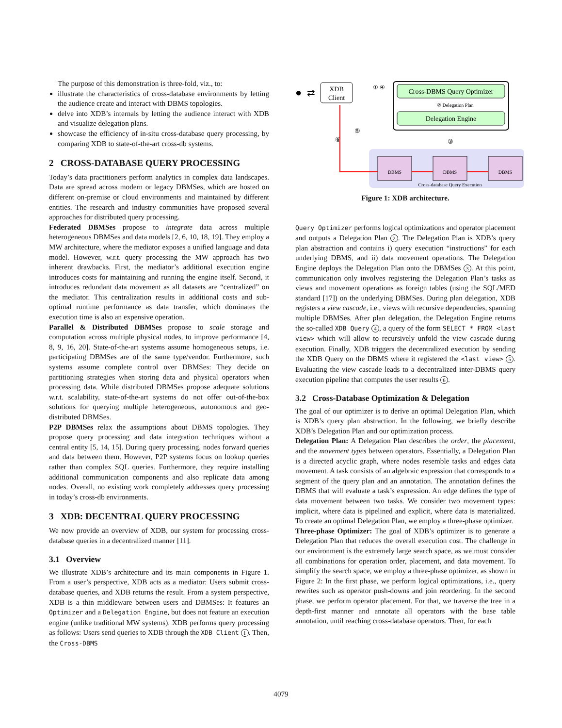The purpose of this demonstration is three-fold, viz., to:
illustrate the characteristics of cross-database environments by letting the audience create and interact with DBMS topologies.
delve into XDB’s internals by letting the audience interact with XDB and visualize delegation plans.
showcase the efficiency of in-situ cross-database query processing, by comparing XDB to state-of-the-art cross-db systems.
2 CROSS-DATABASE QUERY PROCESSING
Today’s data practitioners perform analytics in complex data landscapes. Data are spread across modern or legacy DBMSes, which are hosted on different on-premise or cloud environments and maintained by different entities. The research and industry communities have proposed several approaches for distributed query processing.
Federated DBMSes propose to integrate data across multiple heterogeneous DBMSes and data models [2, 6, 10, 18, 19]. They employ a MW architecture, where the mediator exposes a unified language and data model. However, w.r.t. query processing the MW approach has two inherent drawbacks. First, the mediator’s additional execution engine introduces costs for maintaining and running the engine itself. Second, it introduces redundant data movement as all datasets are “centralized” on the mediator. This centralization results in additional costs and sub-optimal runtime performance as data transfer, which dominates the execution time is also an expensive operation.
Parallel & Distributed DBMSes propose to scale storage and computation across multiple physical nodes, to improve performance [4, 8, 9, 16, 20]. State-of-the-art systems assume homogeneous setups, i.e. participating DBMSes are of the same type/vendor. Furthermore, such systems assume complete control over DBMSes: They decide on partitioning strategies when storing data and physical operators when processing data. While distributed DBMSes propose adequate solutions w.r.t. scalability, state-of-the-art systems do not offer out-of-the-box solutions for querying multiple heterogeneous, autonomous and geo-distributed DBMSes.
P2P DBMSes relax the assumptions about DBMS topologies. They propose query processing and data integration techniques without a central entity [5, 14, 15]. During query processing, nodes forward queries and data between them. However, P2P systems focus on lookup queries rather than complex SQL queries. Furthermore, they require installing additional communication components and also replicate data among nodes. Overall, no existing work completely addresses query processing in today’s cross-db environments.
3 XDB: DECENTRAL QUERY PROCESSING
We now provide an overview of XDB, our system for processing cross-database queries in a decentralized manner [11].
3.1 Overview
We illustrate XDB’s architecture and its main components in Figure 1. From a user’s perspective, XDB acts as a mediator: Users submit cross-database queries, and XDB returns the result. From a system perspective, XDB is a thin middleware between users and DBMSes: It features an Optimizer and a Delegation Engine, but does not feature an execution engine (unlike traditional MW systems). XDB performs query processing as follows: Users send queries to XDB through the XDB Client 1. Then, the Cross-DBMS
●
⇄
XDB
Client
① ④
Cross-DBMS Query Optimizer
② Delegation Plan
Delegation Engine
⑥
⑤
③
DBMS
DBMS
DBMS
Cross-database Query Execution
Figure 1: XDB architecture.
Query Optimizer performs logical optimizations and operator placement and outputs a Delegation Plan 2. The Delegation Plan is XDB’s query plan abstraction and contains i) query execution “instructions” for each underlying DBMS, and ii) data movement operations. The Delegation Engine deploys the Delegation Plan onto the DBMSes 3. At this point, communication only involves registering the Delegation Plan’s tasks as views and movement operations as foreign tables (using the SQL/MED standard [17]) on the underlying DBMSes. During plan delegation, XDB registers a view cascade, i.e., views with recursive dependencies, spanning multiple DBMSes. After plan delegation, the Delegation Engine returns the so-called XDB Query 4, a query of the form SELECT * FROM <last view> which will allow to recursively unfold the view cascade during execution. Finally, XDB triggers the decentralized execution by sending the XDB Query on the DBMS where it registered the <last view> 5. Evaluating the view cascade leads to a decentralized inter-DBMS query execution pipeline that computes the user results 6.
3.2 Cross-Database Optimization & Delegation
The goal of our optimizer is to derive an optimal Delegation Plan, which is XDB’s query plan abstraction. In the following, we briefly describe XDB’s Delegation Plan and our optimization process.
Delegation Plan: A Delegation Plan describes the order, the placement, and the movement types between operators. Essentially, a Delegation Plan is a directed acyclic graph, where nodes resemble tasks and edges data movement. A task consists of an algebraic expression that corresponds to a segment of the query plan and an annotation. The annotation defines the DBMS that will evaluate a task’s expression. An edge defines the type of data movement between two tasks. We consider two movement types: implicit, where data is pipelined and explicit, where data is materialized. To create an optimal Delegation Plan, we employ a three-phase optimizer.
Three-phase Optimizer: The goal of XDB’s optimizer is to generate a Delegation Plan that reduces the overall execution cost. The challenge in our environment is the extremely large search space, as we must consider all combinations for operation order, placement, and data movement. To simplify the search space, we employ a three-phase optimizer, as shown in Figure 2: In the first phase, we perform logical optimizations, i.e., query rewrites such as operator push-downs and join reordering. In the second phase, we perform operator placement. For that, we traverse the tree in a depth-first manner and annotate all operators with the base table annotation, until reaching cross-database operators. Then, for each
4079